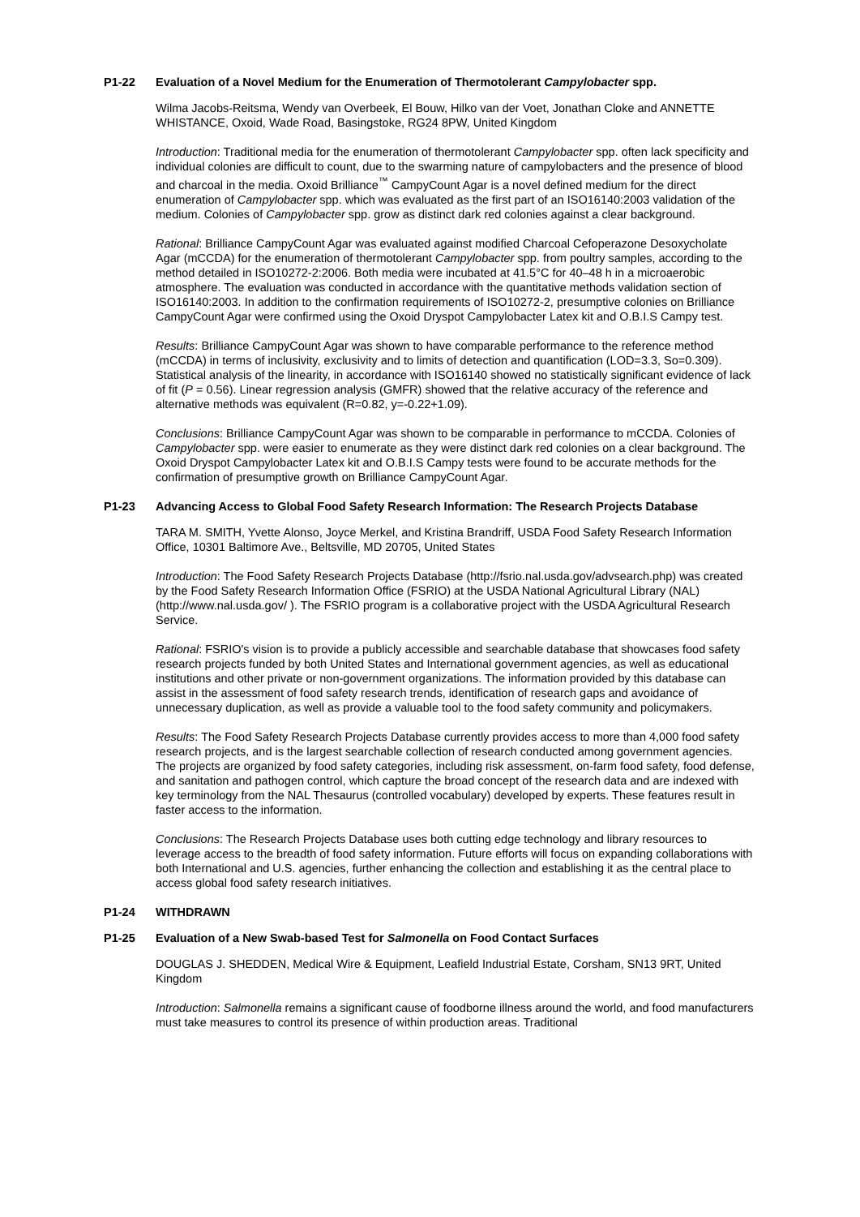P1-22 Evaluation of a Novel Medium for the Enumeration of Thermotolerant Campylobacter spp.
Wilma Jacobs-Reitsma, Wendy van Overbeek, El Bouw, Hilko van der Voet, Jonathan Cloke and ANNETTE WHISTANCE, Oxoid, Wade Road, Basingstoke, RG24 8PW, United Kingdom
Introduction: Traditional media for the enumeration of thermotolerant Campylobacter spp. often lack specificity and individual colonies are difficult to count, due to the swarming nature of campylobacters and the presence of blood and charcoal in the media. Oxoid Brilliance<sup>™</sup> CampyCount Agar is a novel defined medium for the direct enumeration of Campylobacter spp. which was evaluated as the first part of an ISO16140:2003 validation of the medium. Colonies of Campylobacter spp. grow as distinct dark red colonies against a clear background.
Rational: Brilliance CampyCount Agar was evaluated against modified Charcoal Cefoperazone Desoxycholate Agar (mCCDA) for the enumeration of thermotolerant Campylobacter spp. from poultry samples, according to the method detailed in ISO10272-2:2006. Both media were incubated at 41.5°C for 40–48 h in a microaerobic atmosphere. The evaluation was conducted in accordance with the quantitative methods validation section of ISO16140:2003. In addition to the confirmation requirements of ISO10272-2, presumptive colonies on Brilliance CampyCount Agar were confirmed using the Oxoid Dryspot Campylobacter Latex kit and O.B.I.S Campy test.
Results: Brilliance CampyCount Agar was shown to have comparable performance to the reference method (mCCDA) in terms of inclusivity, exclusivity and to limits of detection and quantification (LOD=3.3, So=0.309). Statistical analysis of the linearity, in accordance with ISO16140 showed no statistically significant evidence of lack of fit (P = 0.56). Linear regression analysis (GMFR) showed that the relative accuracy of the reference and alternative methods was equivalent (R=0.82, y=-0.22+1.09).
Conclusions: Brilliance CampyCount Agar was shown to be comparable in performance to mCCDA. Colonies of Campylobacter spp. were easier to enumerate as they were distinct dark red colonies on a clear background. The Oxoid Dryspot Campylobacter Latex kit and O.B.I.S Campy tests were found to be accurate methods for the confirmation of presumptive growth on Brilliance CampyCount Agar.
P1-23 Advancing Access to Global Food Safety Research Information: The Research Projects Database
TARA M. SMITH, Yvette Alonso, Joyce Merkel, and Kristina Brandriff, USDA Food Safety Research Information Office, 10301 Baltimore Ave., Beltsville, MD 20705, United States
Introduction: The Food Safety Research Projects Database (http://fsrio.nal.usda.gov/advsearch.php) was created by the Food Safety Research Information Office (FSRIO) at the USDA National Agricultural Library (NAL) (http://www.nal.usda.gov/ ). The FSRIO program is a collaborative project with the USDA Agricultural Research Service.
Rational: FSRIO's vision is to provide a publicly accessible and searchable database that showcases food safety research projects funded by both United States and International government agencies, as well as educational institutions and other private or non-government organizations. The information provided by this database can assist in the assessment of food safety research trends, identification of research gaps and avoidance of unnecessary duplication, as well as provide a valuable tool to the food safety community and policymakers.
Results: The Food Safety Research Projects Database currently provides access to more than 4,000 food safety research projects, and is the largest searchable collection of research conducted among government agencies. The projects are organized by food safety categories, including risk assessment, on-farm food safety, food defense, and sanitation and pathogen control, which capture the broad concept of the research data and are indexed with key terminology from the NAL Thesaurus (controlled vocabulary) developed by experts. These features result in faster access to the information.
Conclusions: The Research Projects Database uses both cutting edge technology and library resources to leverage access to the breadth of food safety information. Future efforts will focus on expanding collaborations with both International and U.S. agencies, further enhancing the collection and establishing it as the central place to access global food safety research initiatives.
P1-24 WITHDRAWN
P1-25 Evaluation of a New Swab-based Test for Salmonella on Food Contact Surfaces
DOUGLAS J. SHEDDEN, Medical Wire & Equipment, Leafield Industrial Estate, Corsham, SN13 9RT, United Kingdom
Introduction: Salmonella remains a significant cause of foodborne illness around the world, and food manufacturers must take measures to control its presence of within production areas. Traditional